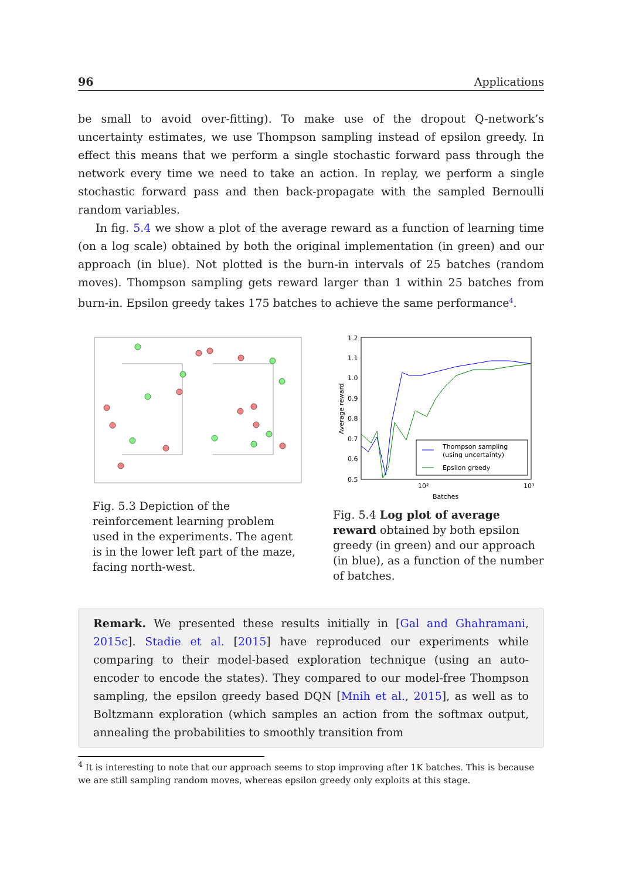96 Applications
be small to avoid over-fitting). To make use of the dropout Q-network’s uncertainty estimates, we use Thompson sampling instead of epsilon greedy. In effect this means that we perform a single stochastic forward pass through the network every time we need to take an action. In replay, we perform a single stochastic forward pass and then back-propagate with the sampled Bernoulli random variables.
In fig. 5.4 we show a plot of the average reward as a function of learning time (on a log scale) obtained by both the original implementation (in green) and our approach (in blue). Not plotted is the burn-in intervals of 25 batches (random moves). Thompson sampling gets reward larger than 1 within 25 batches from burn-in. Epsilon greedy takes 175 batches to achieve the same performance<sup>4</sup>.
Fig. 5.3 Depiction of the reinforcement learning problem used in the experiments. The agent is in the lower left part of the maze, facing north-west.
1.2
1.1
1.0
0.9
0.8
0.7
0.6
0.5
10²
10³
Batches
Average reward
Thompson sampling
(using uncertainty)
Epsilon greedy
Fig. 5.4 Log plot of average reward obtained by both epsilon greedy (in green) and our approach (in blue), as a function of the number of batches.
Remark. We presented these results initially in [Gal and Ghahramani, 2015c]. Stadie et al. [2015] have reproduced our experiments while comparing to their model-based exploration technique (using an auto-encoder to encode the states). They compared to our model-free Thompson sampling, the epsilon greedy based DQN [Mnih et al., 2015], as well as to Boltzmann exploration (which samples an action from the softmax output, annealing the probabilities to smoothly transition from
<sup>4</sup> It is interesting to note that our approach seems to stop improving after 1K batches. This is because we are still sampling random moves, whereas epsilon greedy only exploits at this stage.